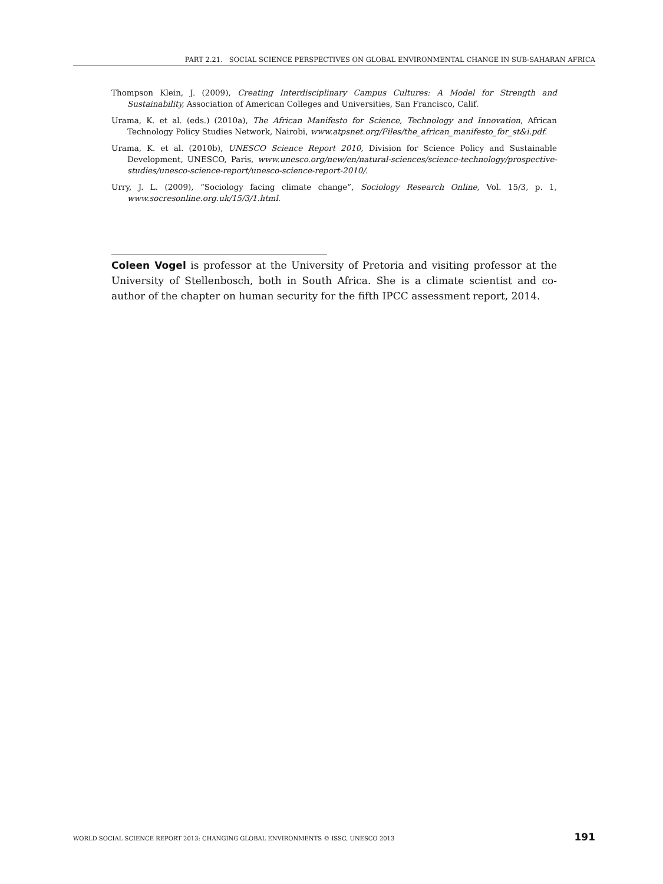PART 2.21. SOCIAL SCIENCE PERSPECTIVES ON GLOBAL ENVIRONMENTAL CHANGE IN SUB-SAHARAN AFRICA
Thompson Klein, J. (2009), Creating Interdisciplinary Campus Cultures: A Model for Strength and Sustainability, Association of American Colleges and Universities, San Francisco, Calif.
Urama, K. et al. (eds.) (2010a), The African Manifesto for Science, Technology and Innovation, African Technology Policy Studies Network, Nairobi, www.atpsnet.org/Files/the_african_manifesto_for_st&i.pdf.
Urama, K. et al. (2010b), UNESCO Science Report 2010, Division for Science Policy and Sustainable Development, UNESCO, Paris, www.unesco.org/new/en/natural-sciences/science-technology/prospective-studies/unesco-science-report/unesco-science-report-2010/.
Urry, J. L. (2009), “Sociology facing climate change”, Sociology Research Online, Vol. 15/3, p. 1, www.socresonline.org.uk/15/3/1.html.
Coleen Vogel is professor at the University of Pretoria and visiting professor at the University of Stellenbosch, both in South Africa. She is a climate scientist and co-author of the chapter on human security for the fifth IPCC assessment report, 2014.
WORLD SOCIAL SCIENCE REPORT 2013: CHANGING GLOBAL ENVIRONMENTS © ISSC, UNESCO 2013 191